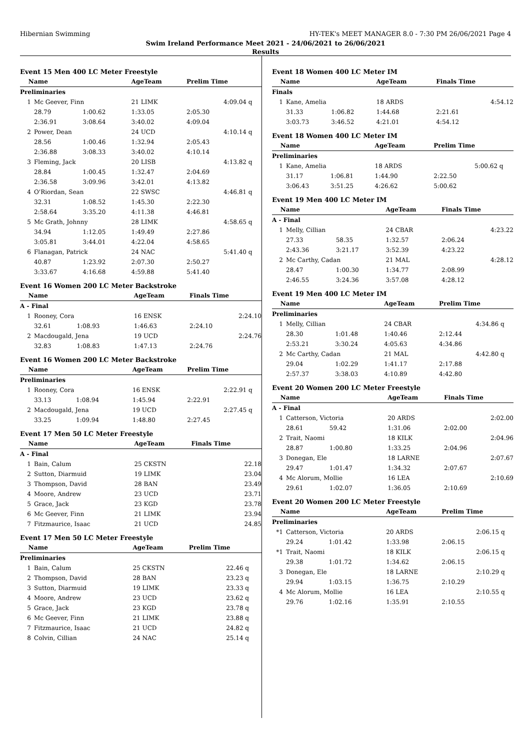Hibernian Swimming HY-TEK's MEET MANAGER 8.0 - 7:30 PM 26/06/2021 Page 4
Swim Ireland Performance Meet 2021 - 24/06/2021 to 26/06/2021
Results
Event 15 Men 400 LC Meter Freestyle
| Name | | | AgeTeam | Prelim Time | |
| --- | --- | --- | --- | --- | --- |
| Preliminaries | | | | | |
| 1 | Mc Geever, Finn | | 21 LIMK | 4:09.04 | q |
| | 28.79 | 1:00.62 | 1:33.05 | 2:05.30 | |
| | 2:36.91 | 3:08.64 | 3:40.02 | 4:09.04 | |
| 2 | Power, Dean | | 24 UCD | 4:10.14 | q |
| | 28.56 | 1:00.46 | 1:32.94 | 2:05.43 | |
| | 2:36.88 | 3:08.33 | 3:40.02 | 4:10.14 | |
| 3 | Fleming, Jack | | 20 LISB | 4:13.82 | q |
| | 28.84 | 1:00.45 | 1:32.47 | 2:04.69 | |
| | 2:36.58 | 3:09.96 | 3:42.01 | 4:13.82 | |
| 4 | O'Riordan, Sean | | 22 SWSC | 4:46.81 | q |
| | 32.31 | 1:08.52 | 1:45.30 | 2:22.30 | |
| | 2:58.64 | 3:35.20 | 4:11.38 | 4:46.81 | |
| 5 | Mc Grath, Johnny | | 28 LIMK | 4:58.65 | q |
| | 34.94 | 1:12.05 | 1:49.49 | 2:27.86 | |
| | 3:05.81 | 3:44.01 | 4:22.04 | 4:58.65 | |
| 6 | Flanagan, Patrick | | 24 NAC | 5:41.40 | q |
| | 40.87 | 1:23.92 | 2:07.30 | 2:50.27 | |
| | 3:33.67 | 4:16.68 | 4:59.88 | 5:41.40 | |
Event 16 Women 200 LC Meter Backstroke
| Name | | | AgeTeam | Finals Time | |
| --- | --- | --- | --- | --- | --- |
| A - Final | | | | | |
| 1 | Rooney, Cora | | 16 ENSK | 2:24.10 | |
| | 32.61 | 1:08.93 | 1:46.63 | 2:24.10 | |
| 2 | Macdougald, Jena | | 19 UCD | 2:24.76 | |
| | 32.83 | 1:08.83 | 1:47.13 | 2:24.76 | |
Event 16 Women 200 LC Meter Backstroke
| Name | | | AgeTeam | Prelim Time | |
| --- | --- | --- | --- | --- | --- |
| Preliminaries | | | | | |
| 1 | Rooney, Cora | | 16 ENSK | 2:22.91 | q |
| | 33.13 | 1:08.94 | 1:45.94 | 2:22.91 | |
| 2 | Macdougald, Jena | | 19 UCD | 2:27.45 | q |
| | 33.25 | 1:09.94 | 1:48.80 | 2:27.45 | |
Event 17 Men 50 LC Meter Freestyle
| Name | | AgeTeam | Finals Time | |
| --- | --- | --- | --- | --- |
| A - Final | | | | |
| 1 | Bain, Calum | 25 CKSTN | 22.18 | |
| 2 | Sutton, Diarmuid | 19 LIMK | 23.04 | |
| 3 | Thompson, David | 28 BAN | 23.49 | |
| 4 | Moore, Andrew | 23 UCD | 23.71 | |
| 5 | Grace, Jack | 23 KGD | 23.78 | |
| 6 | Mc Geever, Finn | 21 LIMK | 23.94 | |
| 7 | Fitzmaurice, Isaac | 21 UCD | 24.85 | |
Event 17 Men 50 LC Meter Freestyle
| Name | | AgeTeam | Prelim Time | |
| --- | --- | --- | --- | --- |
| Preliminaries | | | | |
| 1 | Bain, Calum | 25 CKSTN | 22.46 | q |
| 2 | Thompson, David | 28 BAN | 23.23 | q |
| 3 | Sutton, Diarmuid | 19 LIMK | 23.33 | q |
| 4 | Moore, Andrew | 23 UCD | 23.62 | q |
| 5 | Grace, Jack | 23 KGD | 23.78 | q |
| 6 | Mc Geever, Finn | 21 LIMK | 23.88 | q |
| 7 | Fitzmaurice, Isaac | 21 UCD | 24.82 | q |
| 8 | Colvin, Cillian | 24 NAC | 25.14 | q |
Event 18 Women 400 LC Meter IM
| Name | | | AgeTeam | Finals Time | |
| --- | --- | --- | --- | --- | --- |
| Finals | | | | | |
| 1 | Kane, Amelia | | 18 ARDS | 4:54.12 | |
| | 31.33 | 1:06.82 | 1:44.68 | 2:21.61 | |
| | 3:03.73 | 3:46.52 | 4:21.01 | 4:54.12 | |
Event 18 Women 400 LC Meter IM
| Name | | | AgeTeam | Prelim Time | |
| --- | --- | --- | --- | --- | --- |
| Preliminaries | | | | | |
| 1 | Kane, Amelia | | 18 ARDS | 5:00.62 | q |
| | 31.17 | 1:06.81 | 1:44.90 | 2:22.50 | |
| | 3:06.43 | 3:51.25 | 4:26.62 | 5:00.62 | |
Event 19 Men 400 LC Meter IM
| Name | | | AgeTeam | Finals Time | |
| --- | --- | --- | --- | --- | --- |
| A - Final | | | | | |
| 1 | Melly, Cillian | | 24 CBAR | 4:23.22 | |
| | 27.33 | 58.35 | 1:32.57 | 2:06.24 | |
| | 2:43.36 | 3:21.17 | 3:52.39 | 4:23.22 | |
| 2 | Mc Carthy, Cadan | | 21 MAL | 4:28.12 | |
| | 28.47 | 1:00.30 | 1:34.77 | 2:08.99 | |
| | 2:46.55 | 3:24.36 | 3:57.08 | 4:28.12 | |
Event 19 Men 400 LC Meter IM
| Name | | | AgeTeam | Prelim Time | |
| --- | --- | --- | --- | --- | --- |
| Preliminaries | | | | | |
| 1 | Melly, Cillian | | 24 CBAR | 4:34.86 | q |
| | 28.30 | 1:01.48 | 1:40.46 | 2:12.44 | |
| | 2:53.21 | 3:30.24 | 4:05.63 | 4:34.86 | |
| 2 | Mc Carthy, Cadan | | 21 MAL | 4:42.80 | q |
| | 29.04 | 1:02.29 | 1:41.17 | 2:17.88 | |
| | 2:57.37 | 3:38.03 | 4:10.89 | 4:42.80 | |
Event 20 Women 200 LC Meter Freestyle
| Name | | | AgeTeam | Finals Time | |
| --- | --- | --- | --- | --- | --- |
| A - Final | | | | | |
| 1 | Catterson, Victoria | | 20 ARDS | 2:02.00 | |
| | 28.61 | 59.42 | 1:31.06 | 2:02.00 | |
| 2 | Trait, Naomi | | 18 KILK | 2:04.96 | |
| | 28.87 | 1:00.80 | 1:33.25 | 2:04.96 | |
| 3 | Donegan, Ele | | 18 LARNE | 2:07.67 | |
| | 29.47 | 1:01.47 | 1:34.32 | 2:07.67 | |
| 4 | Mc Alorum, Mollie | | 16 LEA | 2:10.69 | |
| | 29.61 | 1:02.07 | 1:36.05 | 2:10.69 | |
Event 20 Women 200 LC Meter Freestyle
| Name | | | AgeTeam | Prelim Time | |
| --- | --- | --- | --- | --- | --- |
| Preliminaries | | | | | |
| *1 | Catterson, Victoria | | 20 ARDS | 2:06.15 | q |
| | 29.24 | 1:01.42 | 1:33.98 | 2:06.15 | |
| *1 | Trait, Naomi | | 18 KILK | 2:06.15 | q |
| | 29.38 | 1:01.72 | 1:34.62 | 2:06.15 | |
| 3 | Donegan, Ele | | 18 LARNE | 2:10.29 | q |
| | 29.94 | 1:03.15 | 1:36.75 | 2:10.29 | |
| 4 | Mc Alorum, Mollie | | 16 LEA | 2:10.55 | q |
| | 29.76 | 1:02.16 | 1:35.91 | 2:10.55 | |